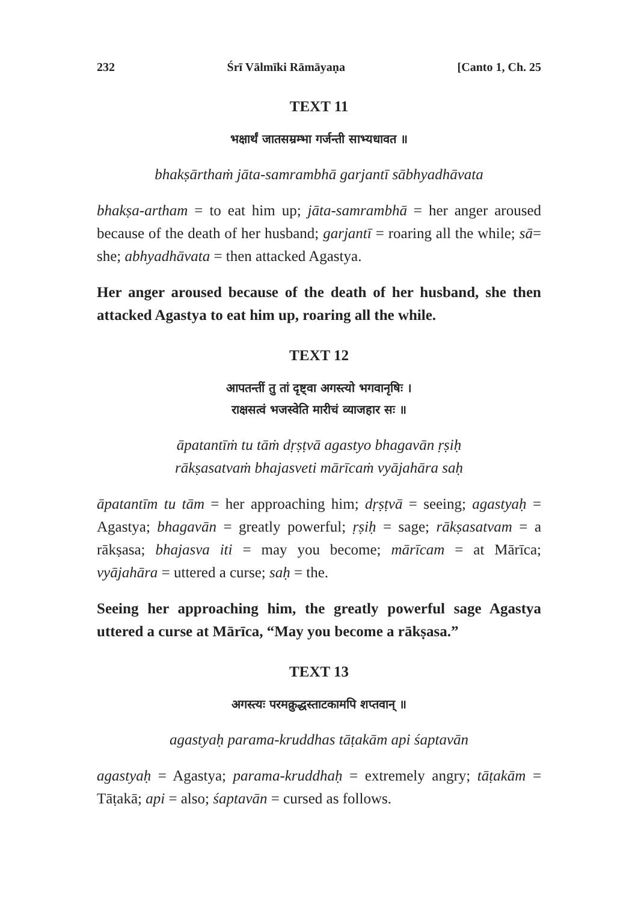232 Śrī Vālmīki Rāmāyaṇa [Canto 1, Ch. 25
TEXT 11
भक्षार्थं जातसम्रम्भा गर्जन्ती साभ्यधावत ॥
bhakṣārthaṁ jāta-samrambhā garjantī sābhyadhāvata
bhakṣa-artham = to eat him up; jāta-samrambhā = her anger aroused because of the death of her husband; garjantī = roaring all the while; sā= she; abhyadhāvata = then attacked Agastya.
Her anger aroused because of the death of her husband, she then attacked Agastya to eat him up, roaring all the while.
TEXT 12
आपतन्तीं तु तां दृष्ट्वा अगस्त्यो भगवानृषिः ।
राक्षसत्वं भजस्वेति मारीचं व्याजहार सः ॥
āpatantīṁ tu tāṁ dṛṣṭvā agastyo bhagavān ṛṣiḥ
rākṣasatvaṁ bhajasveti mārīcaṁ vyājahāra saḥ
āpatantīm tu tām = her approaching him; dṛṣṭvā = seeing; agastyaḥ = Agastya; bhagavān = greatly powerful; ṛṣiḥ = sage; rākṣasatvam = a rākṣasa; bhajasva iti = may you become; mārīcam = at Mārīca; vyājahāra = uttered a curse; saḥ = the.
Seeing her approaching him, the greatly powerful sage Agastya uttered a curse at Mārīca, “May you become a rākṣasa.”
TEXT 13
अगस्त्यः परमक्रुद्धस्ताटकामपि शप्तवान् ॥
agastyaḥ parama-kruddhas tāṭakām api śaptavān
agastyaḥ = Agastya; parama-kruddhaḥ = extremely angry; tāṭakām = Tāṭakā; api = also; śaptavān = cursed as follows.